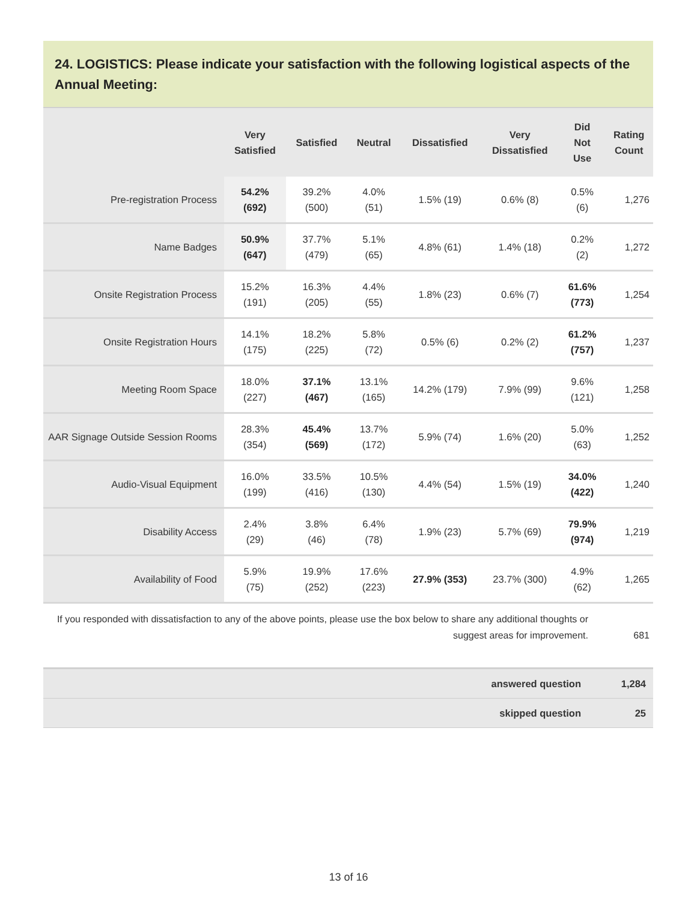24. LOGISTICS: Please indicate your satisfaction with the following logistical aspects of the Annual Meeting:
| | Very Satisfied | Satisfied | Neutral | Dissatisfied | Very Dissatisfied | Did Not Use | Rating Count |
| --- | --- | --- | --- | --- | --- | --- | --- |
| Pre-registration Process | 54.2% (692) | 39.2% (500) | 4.0% (51) | 1.5% (19) | 0.6% (8) | 0.5% (6) | 1,276 |
| Name Badges | 50.9% (647) | 37.7% (479) | 5.1% (65) | 4.8% (61) | 1.4% (18) | 0.2% (2) | 1,272 |
| Onsite Registration Process | 15.2% (191) | 16.3% (205) | 4.4% (55) | 1.8% (23) | 0.6% (7) | 61.6% (773) | 1,254 |
| Onsite Registration Hours | 14.1% (175) | 18.2% (225) | 5.8% (72) | 0.5% (6) | 0.2% (2) | 61.2% (757) | 1,237 |
| Meeting Room Space | 18.0% (227) | 37.1% (467) | 13.1% (165) | 14.2% (179) | 7.9% (99) | 9.6% (121) | 1,258 |
| AAR Signage Outside Session Rooms | 28.3% (354) | 45.4% (569) | 13.7% (172) | 5.9% (74) | 1.6% (20) | 5.0% (63) | 1,252 |
| Audio-Visual Equipment | 16.0% (199) | 33.5% (416) | 10.5% (130) | 4.4% (54) | 1.5% (19) | 34.0% (422) | 1,240 |
| Disability Access | 2.4% (29) | 3.8% (46) | 6.4% (78) | 1.9% (23) | 5.7% (69) | 79.9% (974) | 1,219 |
| Availability of Food | 5.9% (75) | 19.9% (252) | 17.6% (223) | 27.9% (353) | 23.7% (300) | 4.9% (62) | 1,265 |
| If you responded with dissatisfaction to any of the above points, please use the box below to share any additional thoughts or suggest areas for improvement. | 681 |
| answered question | 1,284 |
| skipped question | 25 |
13 of 16